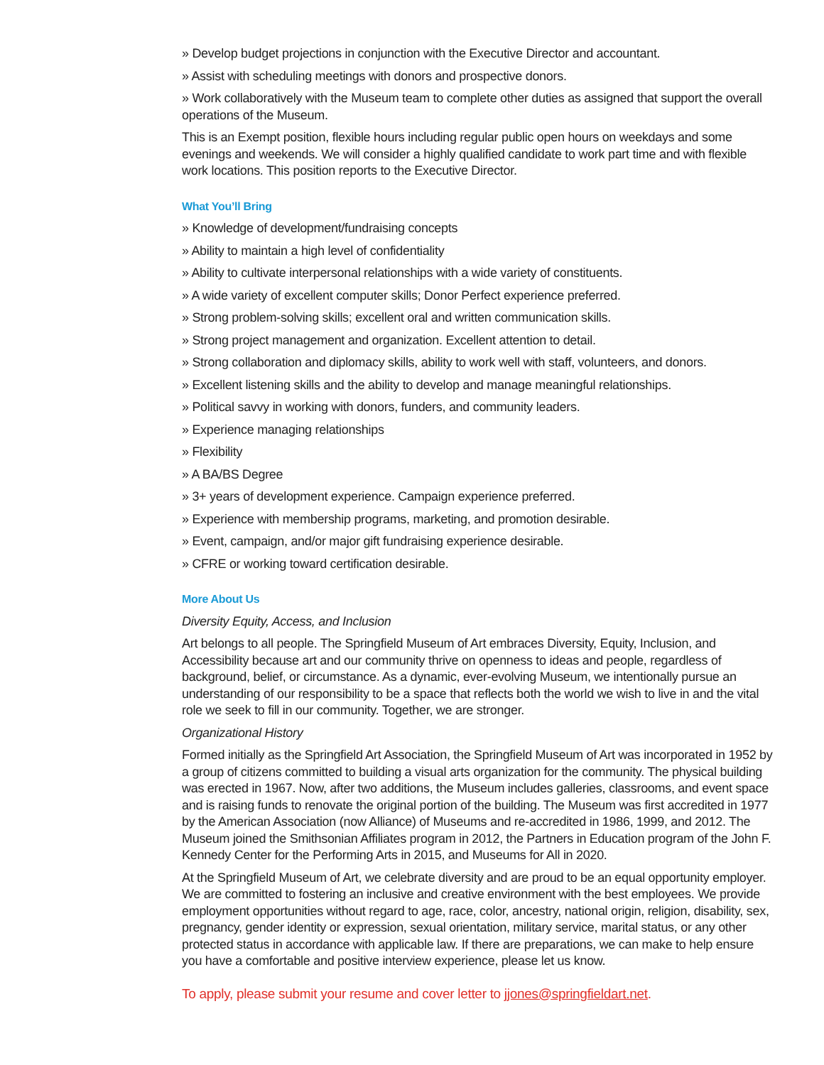» Develop budget projections in conjunction with the Executive Director and accountant.
» Assist with scheduling meetings with donors and prospective donors.
» Work collaboratively with the Museum team to complete other duties as assigned that support the overall operations of the Museum.
This is an Exempt position, flexible hours including regular public open hours on weekdays and some evenings and weekends. We will consider a highly qualified candidate to work part time and with flexible work locations. This position reports to the Executive Director.
What You’ll Bring
» Knowledge of development/fundraising concepts
» Ability to maintain a high level of confidentiality
» Ability to cultivate interpersonal relationships with a wide variety of constituents.
» A wide variety of excellent computer skills; Donor Perfect experience preferred.
» Strong problem-solving skills; excellent oral and written communication skills.
» Strong project management and organization. Excellent attention to detail.
» Strong collaboration and diplomacy skills, ability to work well with staff, volunteers, and donors.
» Excellent listening skills and the ability to develop and manage meaningful relationships.
» Political savvy in working with donors, funders, and community leaders.
» Experience managing relationships
» Flexibility
» A BA/BS Degree
» 3+ years of development experience. Campaign experience preferred.
» Experience with membership programs, marketing, and promotion desirable.
» Event, campaign, and/or major gift fundraising experience desirable.
» CFRE or working toward certification desirable.
More About Us
Diversity Equity, Access, and Inclusion
Art belongs to all people. The Springfield Museum of Art embraces Diversity, Equity, Inclusion, and Accessibility because art and our community thrive on openness to ideas and people, regardless of background, belief, or circumstance. As a dynamic, ever-evolving Museum, we intentionally pursue an understanding of our responsibility to be a space that reflects both the world we wish to live in and the vital role we seek to fill in our community. Together, we are stronger.
Organizational History
Formed initially as the Springfield Art Association, the Springfield Museum of Art was incorporated in 1952 by a group of citizens committed to building a visual arts organization for the community. The physical building was erected in 1967. Now, after two additions, the Museum includes galleries, classrooms, and event space and is raising funds to renovate the original portion of the building. The Museum was first accredited in 1977 by the American Association (now Alliance) of Museums and re-accredited in 1986, 1999, and 2012. The Museum joined the Smithsonian Affiliates program in 2012, the Partners in Education program of the John F. Kennedy Center for the Performing Arts in 2015, and Museums for All in 2020.
At the Springfield Museum of Art, we celebrate diversity and are proud to be an equal opportunity employer. We are committed to fostering an inclusive and creative environment with the best employees. We provide employment opportunities without regard to age, race, color, ancestry, national origin, religion, disability, sex, pregnancy, gender identity or expression, sexual orientation, military service, marital status, or any other protected status in accordance with applicable law. If there are preparations, we can make to help ensure you have a comfortable and positive interview experience, please let us know.
To apply, please submit your resume and cover letter to jjones@springfieldart.net.